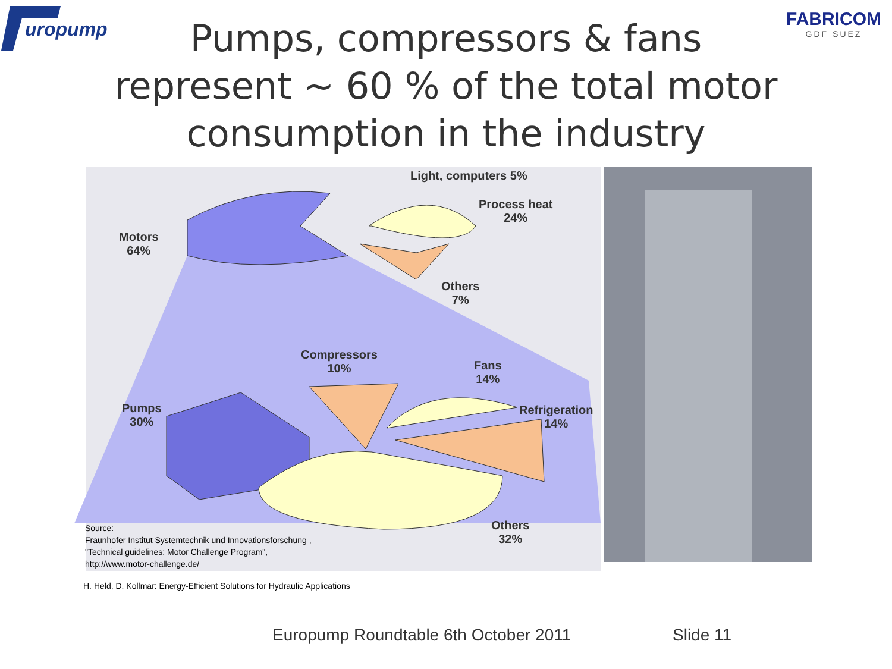uropump
FABRICOM
GDF SUEZ
Pumps, compressors & fans
represent ~ 60 % of the total motor
consumption in the industry
Light, computers 5%
Process heat
24%
Motors
64%
Others
7%
Compressors
10%
Fans
14%
Pumps
30%
Refrigeration
14%
Others
32%
Source:
Fraunhofer Institut Systemtechnik und Innovationsforschung ,
"Technical guidelines: Motor Challenge Program",
http://www.motor-challenge.de/
H. Held, D. Kollmar: Energy-Efficient Solutions for Hydraulic Applications
Europump Roundtable 6th October 2011
Slide 11